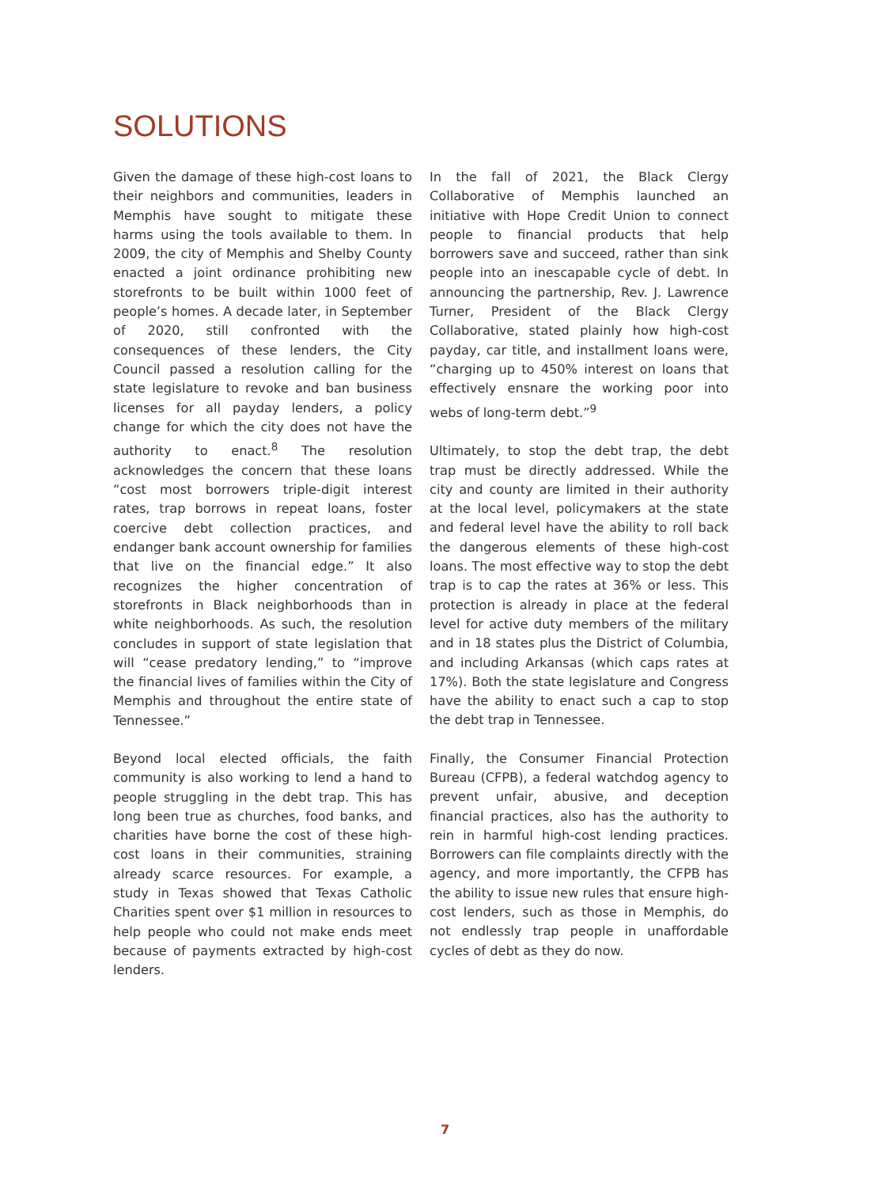SOLUTIONS
Given the damage of these high-cost loans to their neighbors and communities, leaders in Memphis have sought to mitigate these harms using the tools available to them. In 2009, the city of Memphis and Shelby County enacted a joint ordinance prohibiting new storefronts to be built within 1000 feet of people’s homes. A decade later, in September of 2020, still confronted with the consequences of these lenders, the City Council passed a resolution calling for the state legislature to revoke and ban business licenses for all payday lenders, a policy change for which the city does not have the authority to enact.<sup>8</sup> The resolution acknowledges the concern that these loans “cost most borrowers triple-digit interest rates, trap borrows in repeat loans, foster coercive debt collection practices, and endanger bank account ownership for families that live on the financial edge.” It also recognizes the higher concentration of storefronts in Black neighborhoods than in white neighborhoods. As such, the resolution concludes in support of state legislation that will “cease predatory lending,” to “improve the financial lives of families within the City of Memphis and throughout the entire state of Tennessee.”
Beyond local elected officials, the faith community is also working to lend a hand to people struggling in the debt trap. This has long been true as churches, food banks, and charities have borne the cost of these high-cost loans in their communities, straining already scarce resources. For example, a study in Texas showed that Texas Catholic Charities spent over $1 million in resources to help people who could not make ends meet because of payments extracted by high-cost lenders.
In the fall of 2021, the Black Clergy Collaborative of Memphis launched an initiative with Hope Credit Union to connect people to financial products that help borrowers save and succeed, rather than sink people into an inescapable cycle of debt. In announcing the partnership, Rev. J. Lawrence Turner, President of the Black Clergy Collaborative, stated plainly how high-cost payday, car title, and installment loans were, “charging up to 450% interest on loans that effectively ensnare the working poor into webs of long-term debt.”<sup>9</sup>
Ultimately, to stop the debt trap, the debt trap must be directly addressed. While the city and county are limited in their authority at the local level, policymakers at the state and federal level have the ability to roll back the dangerous elements of these high-cost loans. The most effective way to stop the debt trap is to cap the rates at 36% or less. This protection is already in place at the federal level for active duty members of the military and in 18 states plus the District of Columbia, and including Arkansas (which caps rates at 17%). Both the state legislature and Congress have the ability to enact such a cap to stop the debt trap in Tennessee.
Finally, the Consumer Financial Protection Bureau (CFPB), a federal watchdog agency to prevent unfair, abusive, and deception financial practices, also has the authority to rein in harmful high-cost lending practices. Borrowers can file complaints directly with the agency, and more importantly, the CFPB has the ability to issue new rules that ensure high-cost lenders, such as those in Memphis, do not endlessly trap people in unaffordable cycles of debt as they do now.
7